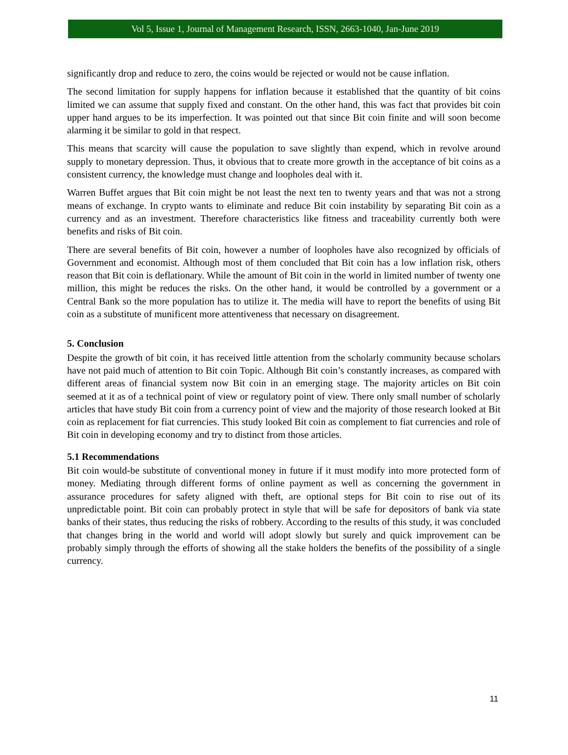Vol 5, Issue 1, Journal of Management Research, ISSN, 2663-1040, Jan-June 2019
significantly drop and reduce to zero, the coins would be rejected or would not be cause inflation.
The second limitation for supply happens for inflation because it established that the quantity of bit coins limited we can assume that supply fixed and constant. On the other hand, this was fact that provides bit coin upper hand argues to be its imperfection. It was pointed out that since Bit coin finite and will soon become alarming it be similar to gold in that respect.
This means that scarcity will cause the population to save slightly than expend, which in revolve around supply to monetary depression. Thus, it obvious that to create more growth in the acceptance of bit coins as a consistent currency, the knowledge must change and loopholes deal with it.
Warren Buffet argues that Bit coin might be not least the next ten to twenty years and that was not a strong means of exchange. In crypto wants to eliminate and reduce Bit coin instability by separating Bit coin as a currency and as an investment. Therefore characteristics like fitness and traceability currently both were benefits and risks of Bit coin.
There are several benefits of Bit coin, however a number of loopholes have also recognized by officials of Government and economist. Although most of them concluded that Bit coin has a low inflation risk, others reason that Bit coin is deflationary. While the amount of Bit coin in the world in limited number of twenty one million, this might be reduces the risks. On the other hand, it would be controlled by a government or a Central Bank so the more population has to utilize it. The media will have to report the benefits of using Bit coin as a substitute of munificent more attentiveness that necessary on disagreement.
5. Conclusion
Despite the growth of bit coin, it has received little attention from the scholarly community because scholars have not paid much of attention to Bit coin Topic. Although Bit coin’s constantly increases, as compared with different areas of financial system now Bit coin in an emerging stage. The majority articles on Bit coin seemed at it as of a technical point of view or regulatory point of view. There only small number of scholarly articles that have study Bit coin from a currency point of view and the majority of those research looked at Bit coin as replacement for fiat currencies. This study looked Bit coin as complement to fiat currencies and role of Bit coin in developing economy and try to distinct from those articles.
5.1 Recommendations
Bit coin would-be substitute of conventional money in future if it must modify into more protected form of money. Mediating through different forms of online payment as well as concerning the government in assurance procedures for safety aligned with theft, are optional steps for Bit coin to rise out of its unpredictable point. Bit coin can probably protect in style that will be safe for depositors of bank via state banks of their states, thus reducing the risks of robbery. According to the results of this study, it was concluded that changes bring in the world and world will adopt slowly but surely and quick improvement can be probably simply through the efforts of showing all the stake holders the benefits of the possibility of a single currency.
11